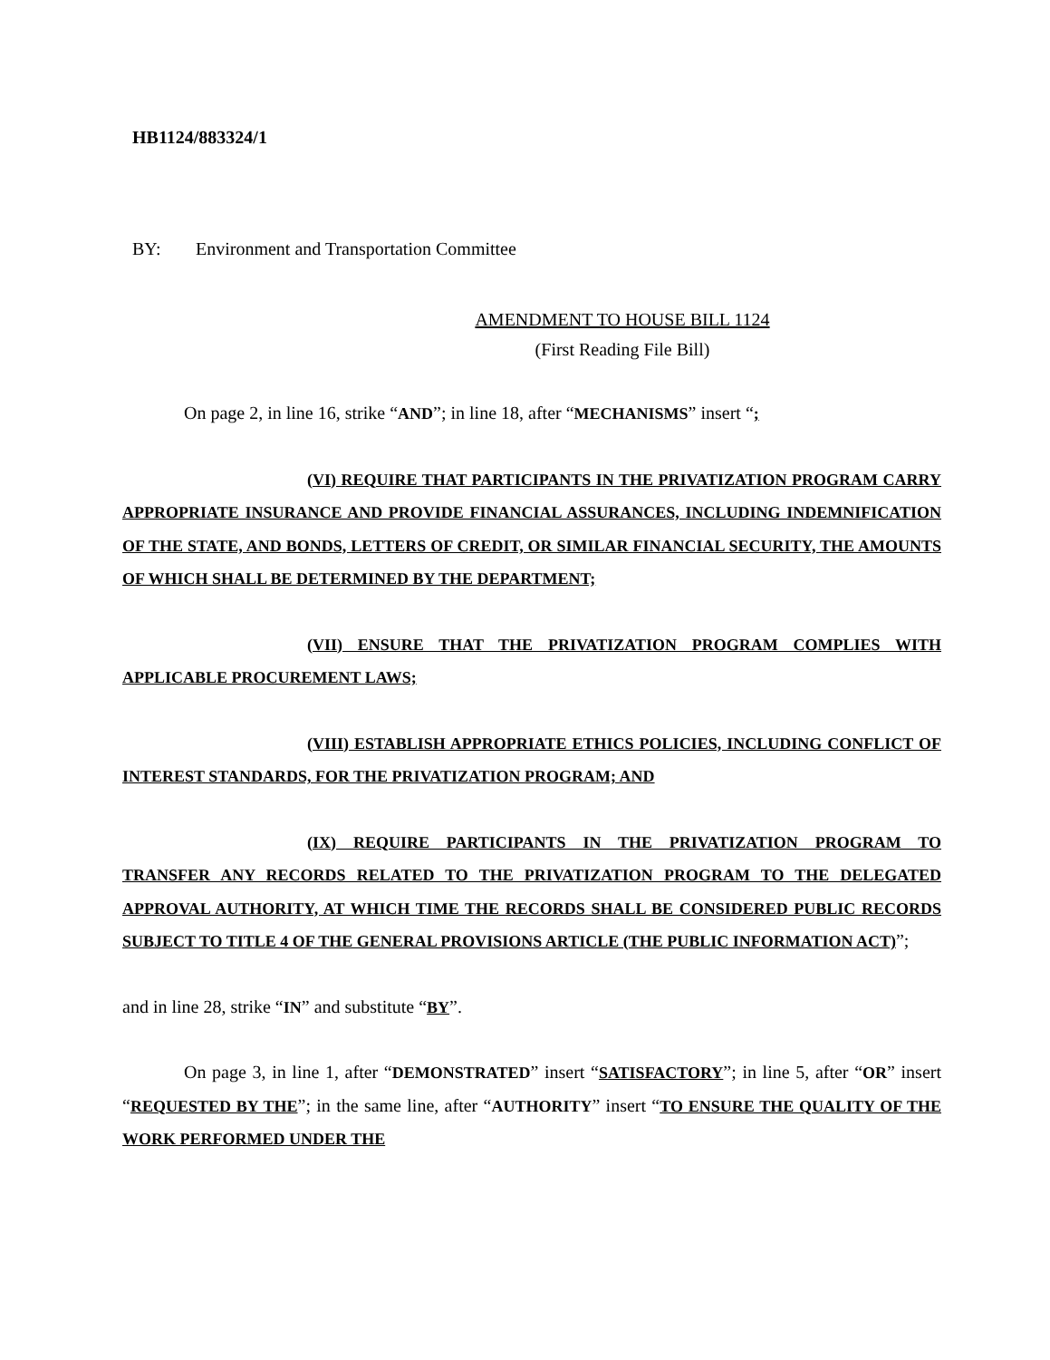HB1124/883324/1
BY: Environment and Transportation Committee
AMENDMENT TO HOUSE BILL 1124
(First Reading File Bill)
On page 2, in line 16, strike “AND”; in line 18, after “MECHANISMS” insert “;
(VI) REQUIRE THAT PARTICIPANTS IN THE PRIVATIZATION PROGRAM CARRY APPROPRIATE INSURANCE AND PROVIDE FINANCIAL ASSURANCES, INCLUDING INDEMNIFICATION OF THE STATE, AND BONDS, LETTERS OF CREDIT, OR SIMILAR FINANCIAL SECURITY, THE AMOUNTS OF WHICH SHALL BE DETERMINED BY THE DEPARTMENT;
(VII) ENSURE THAT THE PRIVATIZATION PROGRAM COMPLIES WITH APPLICABLE PROCUREMENT LAWS;
(VIII) ESTABLISH APPROPRIATE ETHICS POLICIES, INCLUDING CONFLICT OF INTEREST STANDARDS, FOR THE PRIVATIZATION PROGRAM; AND
(IX) REQUIRE PARTICIPANTS IN THE PRIVATIZATION PROGRAM TO TRANSFER ANY RECORDS RELATED TO THE PRIVATIZATION PROGRAM TO THE DELEGATED APPROVAL AUTHORITY, AT WHICH TIME THE RECORDS SHALL BE CONSIDERED PUBLIC RECORDS SUBJECT TO TITLE 4 OF THE GENERAL PROVISIONS ARTICLE (THE PUBLIC INFORMATION ACT)”;
and in line 28, strike “IN” and substitute “BY”.
On page 3, in line 1, after “DEMONSTRATED” insert “SATISFACTORY”; in line 5, after “OR” insert “REQUESTED BY THE”; in the same line, after “AUTHORITY” insert “TO ENSURE THE QUALITY OF THE WORK PERFORMED UNDER THE